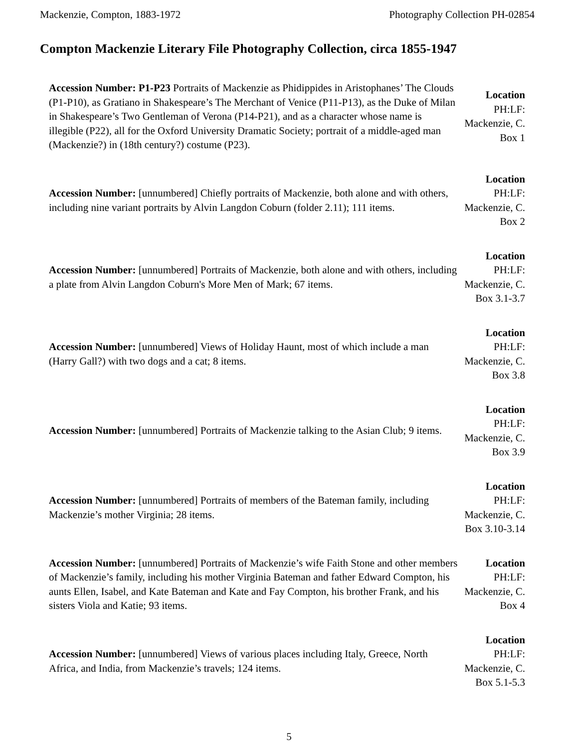Mackenzie, Compton, 1883-1972 Photography Collection PH-02854
Compton Mackenzie Literary File Photography Collection, circa 1855-1947
| Accession Number: P1-P23 Portraits of Mackenzie as Phidippides in Aristophanes’ The Clouds (P1-P10), as Gratiano in Shakespeare’s The Merchant of Venice (P11-P13), as the Duke of Milan in Shakespeare’s Two Gentleman of Verona (P14-P21), and as a character whose name is illegible (P22), all for the Oxford University Dramatic Society; portrait of a middle-aged man (Mackenzie?) in (18th century?) costume (P23). | Location PH:LF: Mackenzie, C. Box 1 |
| Accession Number: [unnumbered] Chiefly portraits of Mackenzie, both alone and with others, including nine variant portraits by Alvin Langdon Coburn (folder 2.11); 111 items. | Location PH:LF: Mackenzie, C. Box 2 |
| Accession Number: [unnumbered] Portraits of Mackenzie, both alone and with others, including a plate from Alvin Langdon Coburn's More Men of Mark; 67 items. | Location PH:LF: Mackenzie, C. Box 3.1-3.7 |
| Accession Number: [unnumbered] Views of Holiday Haunt, most of which include a man (Harry Gall?) with two dogs and a cat; 8 items. | Location PH:LF: Mackenzie, C. Box 3.8 |
| Accession Number: [unnumbered] Portraits of Mackenzie talking to the Asian Club; 9 items. | Location PH:LF: Mackenzie, C. Box 3.9 |
| Accession Number: [unnumbered] Portraits of members of the Bateman family, including Mackenzie’s mother Virginia; 28 items. | Location PH:LF: Mackenzie, C. Box 3.10-3.14 |
| Accession Number: [unnumbered] Portraits of Mackenzie’s wife Faith Stone and other members of Mackenzie’s family, including his mother Virginia Bateman and father Edward Compton, his aunts Ellen, Isabel, and Kate Bateman and Kate and Fay Compton, his brother Frank, and his sisters Viola and Katie; 93 items. | Location PH:LF: Mackenzie, C. Box 4 |
| Accession Number: [unnumbered] Views of various places including Italy, Greece, North Africa, and India, from Mackenzie’s travels; 124 items. | Location PH:LF: Mackenzie, C. Box 5.1-5.3 |
5